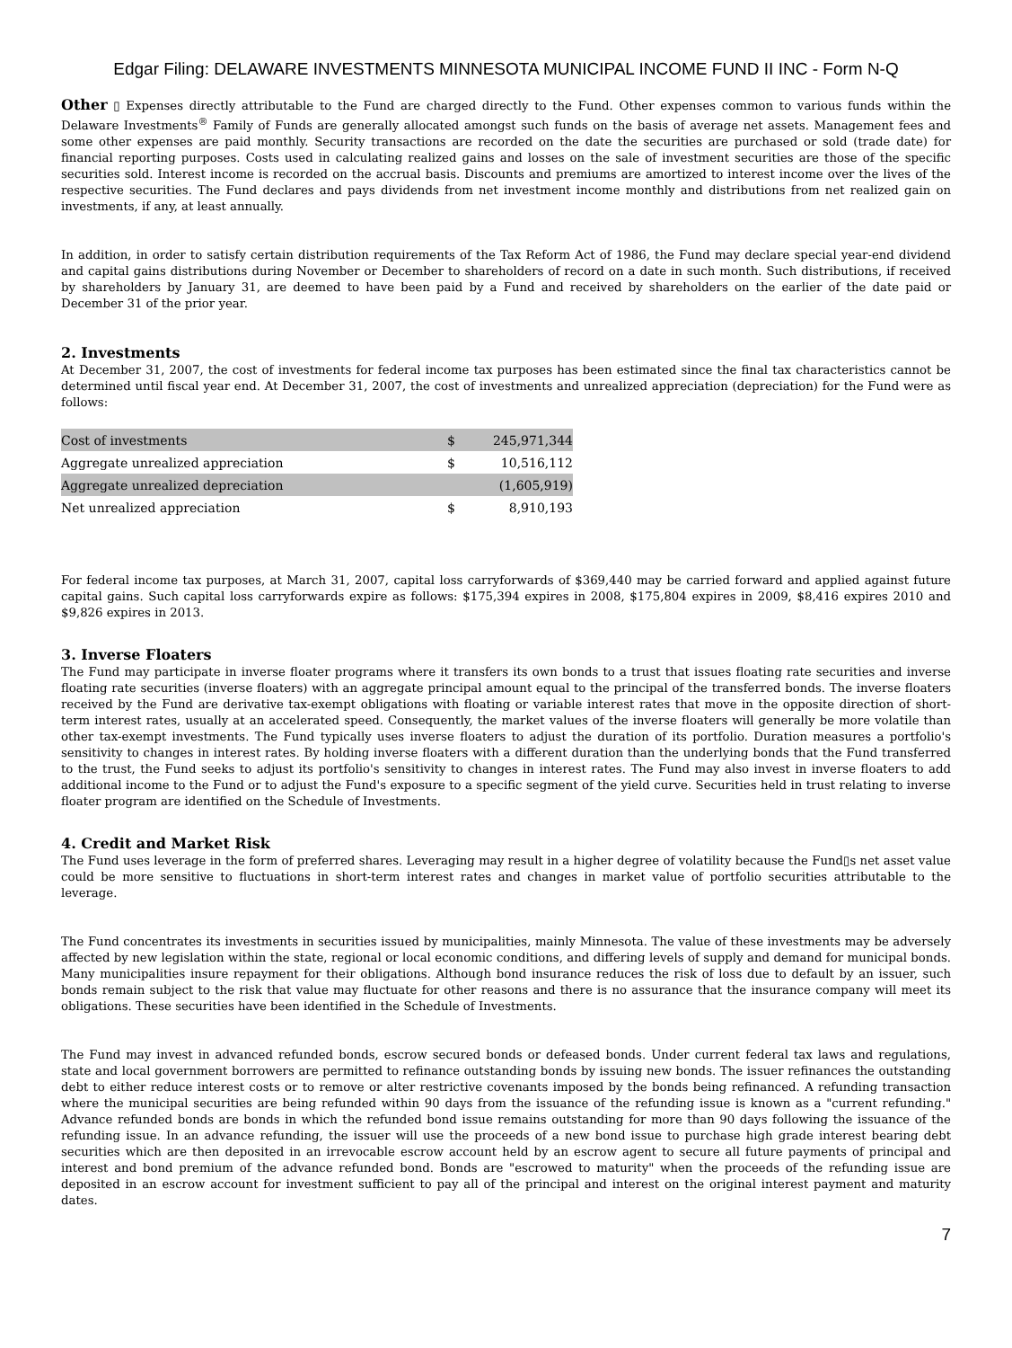Edgar Filing: DELAWARE INVESTMENTS MINNESOTA MUNICIPAL INCOME FUND II INC - Form N-Q
Other ▯ Expenses directly attributable to the Fund are charged directly to the Fund. Other expenses common to various funds within the Delaware Investments<sup>®</sup> Family of Funds are generally allocated amongst such funds on the basis of average net assets. Management fees and some other expenses are paid monthly. Security transactions are recorded on the date the securities are purchased or sold (trade date) for financial reporting purposes. Costs used in calculating realized gains and losses on the sale of investment securities are those of the specific securities sold. Interest income is recorded on the accrual basis. Discounts and premiums are amortized to interest income over the lives of the respective securities. The Fund declares and pays dividends from net investment income monthly and distributions from net realized gain on investments, if any, at least annually.
In addition, in order to satisfy certain distribution requirements of the Tax Reform Act of 1986, the Fund may declare special year-end dividend and capital gains distributions during November or December to shareholders of record on a date in such month. Such distributions, if received by shareholders by January 31, are deemed to have been paid by a Fund and received by shareholders on the earlier of the date paid or December 31 of the prior year.
2. Investments
At December 31, 2007, the cost of investments for federal income tax purposes has been estimated since the final tax characteristics cannot be determined until fiscal year end. At December 31, 2007, the cost of investments and unrealized appreciation (depreciation) for the Fund were as follows:
| Cost of investments | $ | 245,971,344 |
| Aggregate unrealized appreciation | $ | 10,516,112 |
| Aggregate unrealized depreciation | | (1,605,919) |
| Net unrealized appreciation | $ | 8,910,193 |
For federal income tax purposes, at March 31, 2007, capital loss carryforwards of $369,440 may be carried forward and applied against future capital gains. Such capital loss carryforwards expire as follows: $175,394 expires in 2008, $175,804 expires in 2009, $8,416 expires 2010 and $9,826 expires in 2013.
3. Inverse Floaters
The Fund may participate in inverse floater programs where it transfers its own bonds to a trust that issues floating rate securities and inverse floating rate securities (inverse floaters) with an aggregate principal amount equal to the principal of the transferred bonds. The inverse floaters received by the Fund are derivative tax-exempt obligations with floating or variable interest rates that move in the opposite direction of short-term interest rates, usually at an accelerated speed. Consequently, the market values of the inverse floaters will generally be more volatile than other tax-exempt investments. The Fund typically uses inverse floaters to adjust the duration of its portfolio. Duration measures a portfolio's sensitivity to changes in interest rates. By holding inverse floaters with a different duration than the underlying bonds that the Fund transferred to the trust, the Fund seeks to adjust its portfolio's sensitivity to changes in interest rates. The Fund may also invest in inverse floaters to add additional income to the Fund or to adjust the Fund's exposure to a specific segment of the yield curve. Securities held in trust relating to inverse floater program are identified on the Schedule of Investments.
4. Credit and Market Risk
The Fund uses leverage in the form of preferred shares. Leveraging may result in a higher degree of volatility because the Fund▯s net asset value could be more sensitive to fluctuations in short-term interest rates and changes in market value of portfolio securities attributable to the leverage.
The Fund concentrates its investments in securities issued by municipalities, mainly Minnesota. The value of these investments may be adversely affected by new legislation within the state, regional or local economic conditions, and differing levels of supply and demand for municipal bonds. Many municipalities insure repayment for their obligations. Although bond insurance reduces the risk of loss due to default by an issuer, such bonds remain subject to the risk that value may fluctuate for other reasons and there is no assurance that the insurance company will meet its obligations. These securities have been identified in the Schedule of Investments.
The Fund may invest in advanced refunded bonds, escrow secured bonds or defeased bonds. Under current federal tax laws and regulations, state and local government borrowers are permitted to refinance outstanding bonds by issuing new bonds. The issuer refinances the outstanding debt to either reduce interest costs or to remove or alter restrictive covenants imposed by the bonds being refinanced. A refunding transaction where the municipal securities are being refunded within 90 days from the issuance of the refunding issue is known as a "current refunding." Advance refunded bonds are bonds in which the refunded bond issue remains outstanding for more than 90 days following the issuance of the refunding issue. In an advance refunding, the issuer will use the proceeds of a new bond issue to purchase high grade interest bearing debt securities which are then deposited in an irrevocable escrow account held by an escrow agent to secure all future payments of principal and interest and bond premium of the advance refunded bond. Bonds are "escrowed to maturity" when the proceeds of the refunding issue are deposited in an escrow account for investment sufficient to pay all of the principal and interest on the original interest payment and maturity dates.
7